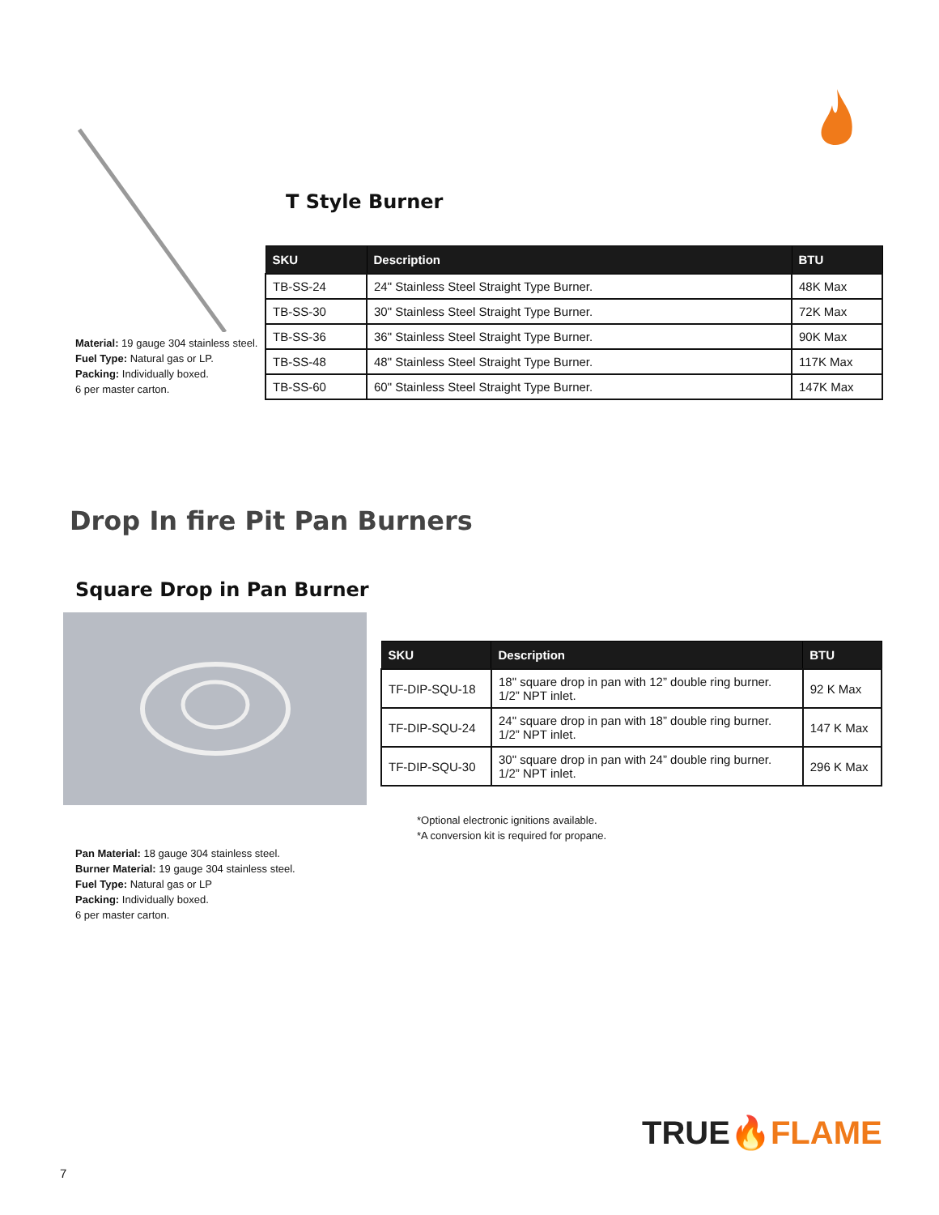Material: 19 gauge 304 stainless steel.
Fuel Type: Natural gas or LP.
Packing: Individually boxed.
6 per master carton.
T Style Burner
| SKU | Description | BTU |
| --- | --- | --- |
| TB-SS-24 | 24" Stainless Steel Straight Type Burner. | 48K Max |
| TB-SS-30 | 30" Stainless Steel Straight Type Burner. | 72K Max |
| TB-SS-36 | 36" Stainless Steel Straight Type Burner. | 90K Max |
| TB-SS-48 | 48" Stainless Steel Straight Type Burner. | 117K Max |
| TB-SS-60 | 60" Stainless Steel Straight Type Burner. | 147K Max |
Drop In fire Pit Pan Burners
Square Drop in Pan Burner
Pan Material: 18 gauge 304 stainless steel.
Burner Material: 19 gauge 304 stainless steel.
Fuel Type: Natural gas or LP
Packing: Individually boxed.
6 per master carton.
| SKU | Description | BTU |
| --- | --- | --- |
| TF-DIP-SQU-18 | 18" square drop in pan with 12” double ring burner. 1/2” NPT inlet. | 92 K Max |
| TF-DIP-SQU-24 | 24" square drop in pan with 18” double ring burner. 1/2” NPT inlet. | 147 K Max |
| TF-DIP-SQU-30 | 30" square drop in pan with 24” double ring burner. 1/2” NPT inlet. | 296 K Max |
*Optional electronic ignitions available.
*A conversion kit is required for propane.
TRUE🔥FLAME
7